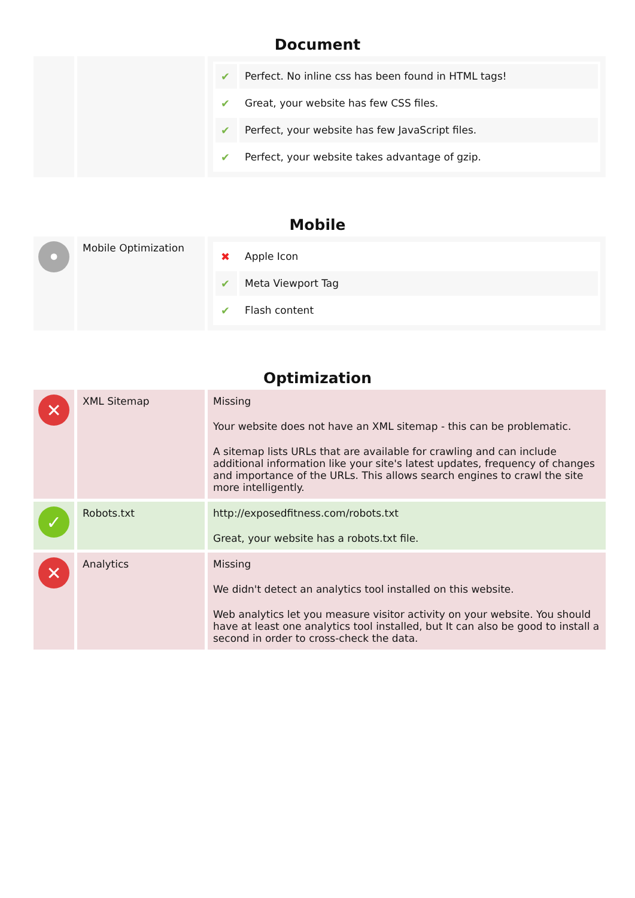Document
| | | / ✔ / Perfect. No inline css has been found in HTML tags! / / ✔ / Great, your website has few CSS files. / / ✔ / Perfect, your website has few JavaScript files. / / ✔ / Perfect, your website takes advantage of gzip. / |
Mobile
| • | Mobile Optimization | / ✖ / Apple Icon / / ✔ / Meta Viewport Tag / / ✔ / Flash content / |
Optimization
| ✕ | XML Sitemap | Missing Your website does not have an XML sitemap - this can be problematic. A sitemap lists URLs that are available for crawling and can include additional information like your site's latest updates, frequency of changes and importance of the URLs. This allows search engines to crawl the site more intelligently. |
| ✓ | Robots.txt | http://exposedfitness.com/robots.txt Great, your website has a robots.txt file. |
| ✕ | Analytics | Missing We didn't detect an analytics tool installed on this website. Web analytics let you measure visitor activity on your website. You should have at least one analytics tool installed, but It can also be good to install a second in order to cross-check the data. |